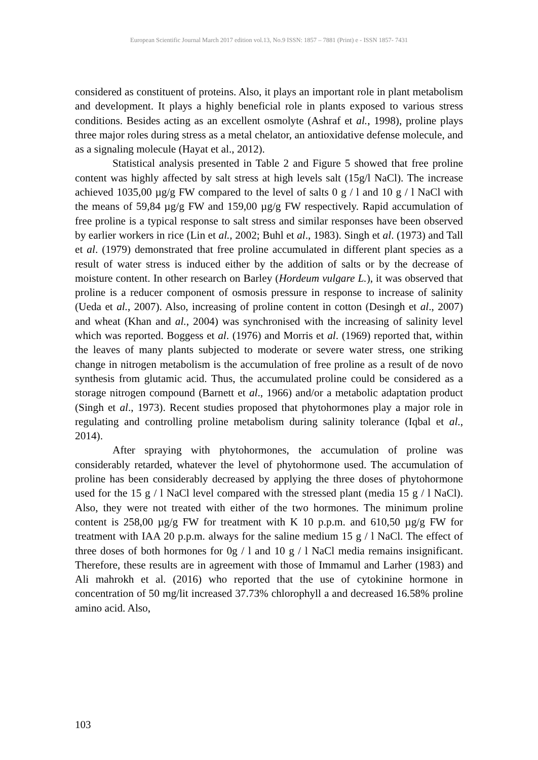European Scientific Journal March 2017 edition vol.13, No.9 ISSN: 1857 – 7881 (Print) e - ISSN 1857- 7431
considered as constituent of proteins. Also, it plays an important role in plant metabolism and development. It plays a highly beneficial role in plants exposed to various stress conditions. Besides acting as an excellent osmolyte (Ashraf et al., 1998), proline plays three major roles during stress as a metal chelator, an antioxidative defense molecule, and as a signaling molecule (Hayat et al., 2012).
Statistical analysis presented in Table 2 and Figure 5 showed that free proline content was highly affected by salt stress at high levels salt (15g/l NaCl). The increase achieved 1035,00 µg/g FW compared to the level of salts 0 g / l and 10 g / l NaCl with the means of 59,84 µg/g FW and 159,00 µg/g FW respectively. Rapid accumulation of free proline is a typical response to salt stress and similar responses have been observed by earlier workers in rice (Lin et al., 2002; Buhl et al., 1983). Singh et al. (1973) and Tall et al. (1979) demonstrated that free proline accumulated in different plant species as a result of water stress is induced either by the addition of salts or by the decrease of moisture content. In other research on Barley (Hordeum vulgare L.), it was observed that proline is a reducer component of osmosis pressure in response to increase of salinity (Ueda et al., 2007). Also, increasing of proline content in cotton (Desingh et al., 2007) and wheat (Khan and al., 2004) was synchronised with the increasing of salinity level which was reported. Boggess et al. (1976) and Morris et al. (1969) reported that, within the leaves of many plants subjected to moderate or severe water stress, one striking change in nitrogen metabolism is the accumulation of free proline as a result of de novo synthesis from glutamic acid. Thus, the accumulated proline could be considered as a storage nitrogen compound (Barnett et al., 1966) and/or a metabolic adaptation product (Singh et al., 1973). Recent studies proposed that phytohormones play a major role in regulating and controlling proline metabolism during salinity tolerance (Iqbal et al., 2014).
After spraying with phytohormones, the accumulation of proline was considerably retarded, whatever the level of phytohormone used. The accumulation of proline has been considerably decreased by applying the three doses of phytohormone used for the 15 g / l NaCl level compared with the stressed plant (media 15 g / l NaCl). Also, they were not treated with either of the two hormones. The minimum proline content is 258,00 µg/g FW for treatment with K 10 p.p.m. and 610,50 µg/g FW for treatment with IAA 20 p.p.m. always for the saline medium 15 g / l NaCl. The effect of three doses of both hormones for 0g / l and 10 g / l NaCl media remains insignificant. Therefore, these results are in agreement with those of Immamul and Larher (1983) and Ali mahrokh et al. (2016) who reported that the use of cytokinine hormone in concentration of 50 mg/lit increased 37.73% chlorophyll a and decreased 16.58% proline amino acid. Also,
103